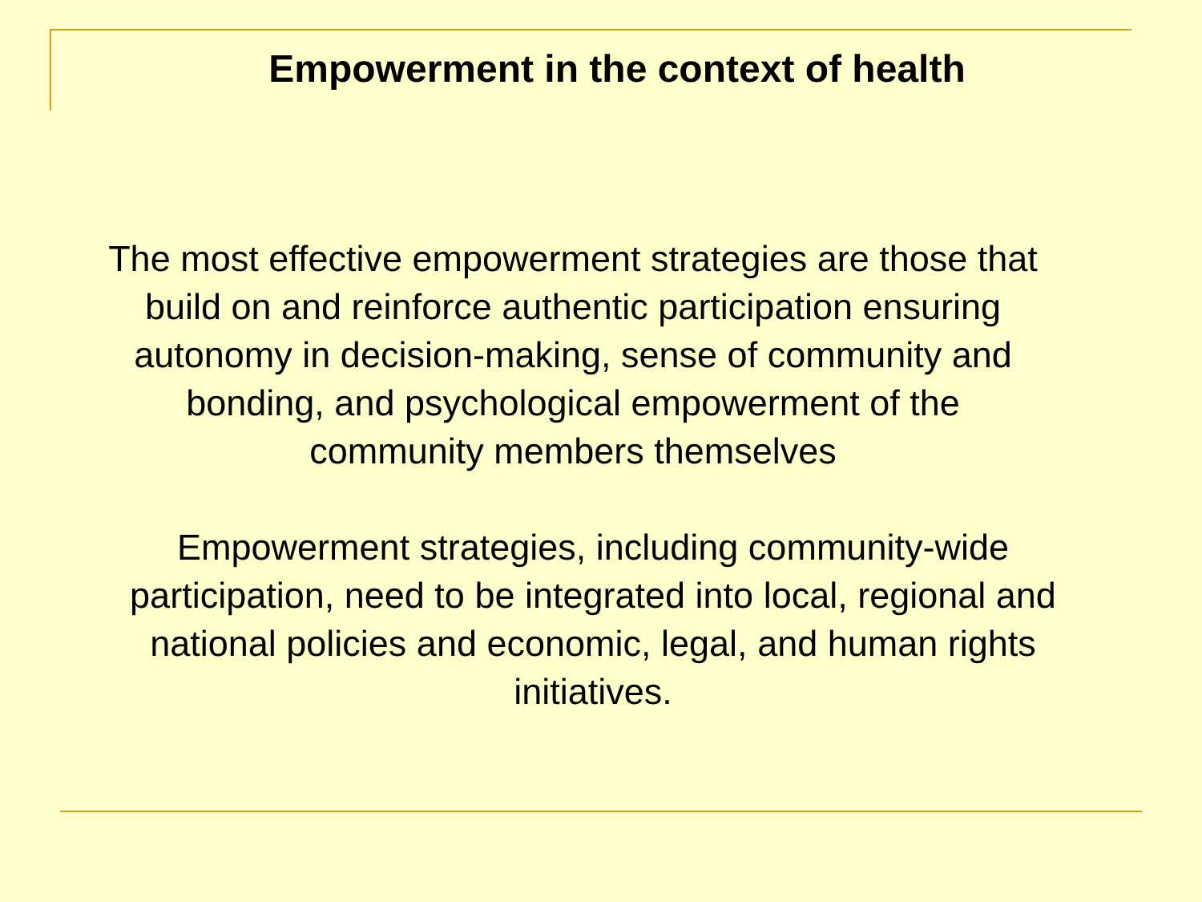Empowerment in the context of health
The most effective empowerment strategies are those that build on and reinforce authentic participation ensuring autonomy in decision-making, sense of community and bonding, and psychological empowerment of the community members themselves
Empowerment strategies, including community-wide participation, need to be integrated into local, regional and national policies and economic, legal, and human rights initiatives.